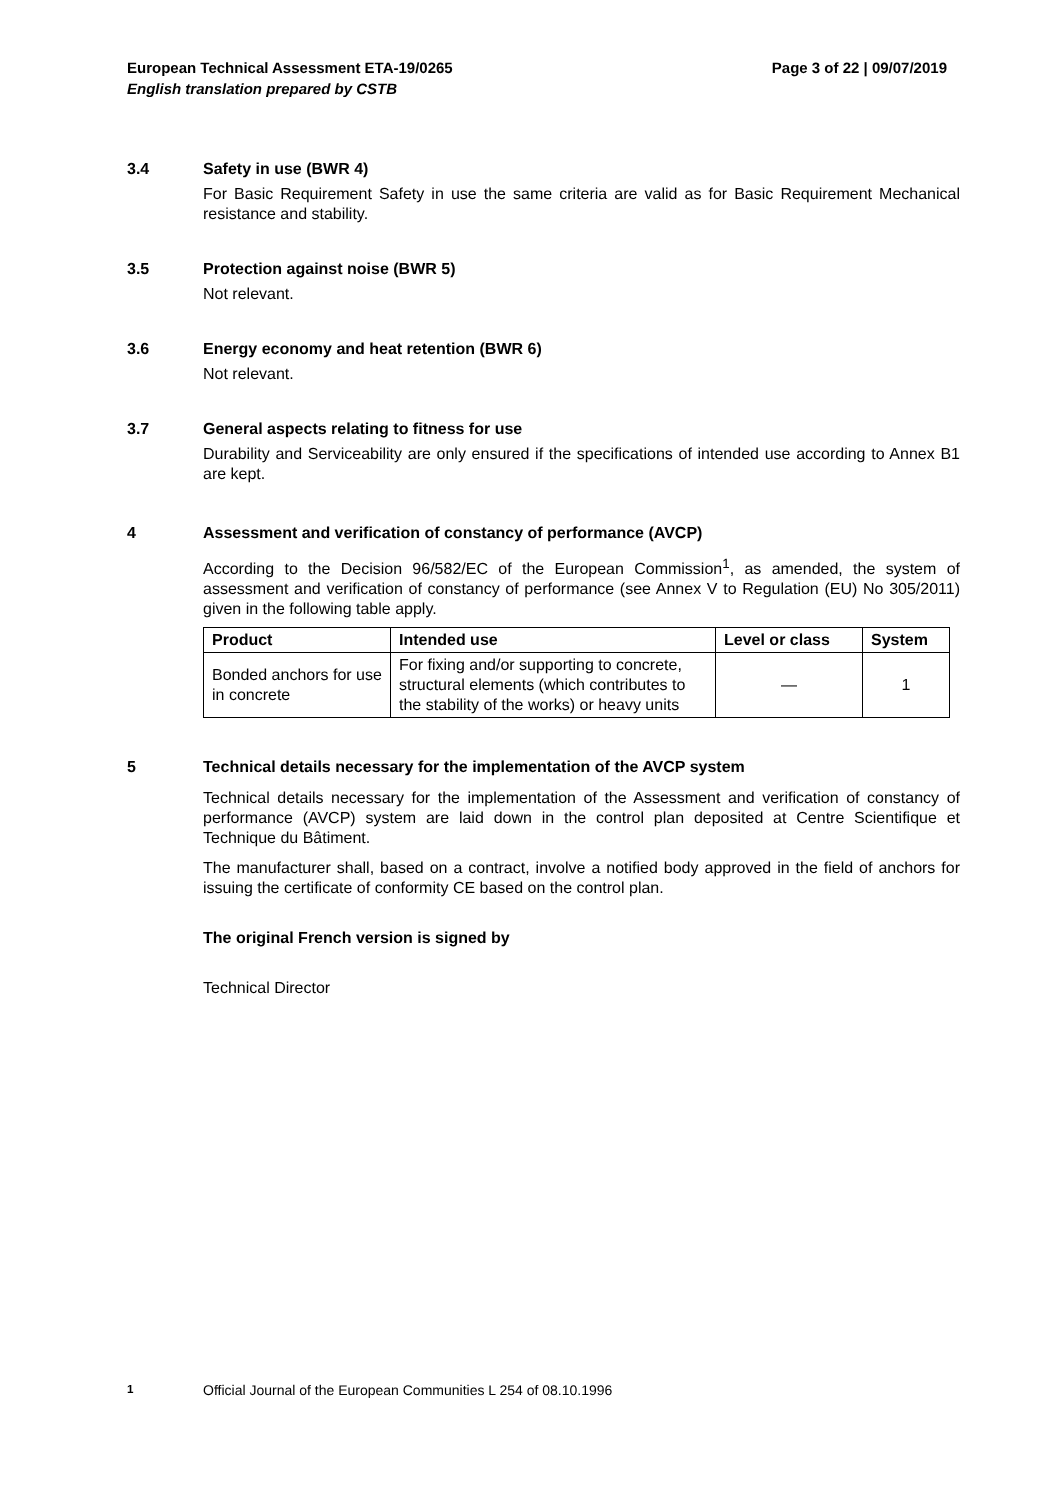Page 3 of 22 | 09/07/2019 European Technical Assessment ETA-19/0265
English translation prepared by CSTB
3.4 Safety in use (BWR 4)
For Basic Requirement Safety in use the same criteria are valid as for Basic Requirement Mechanical resistance and stability.
3.5 Protection against noise (BWR 5)
Not relevant.
3.6 Energy economy and heat retention (BWR 6)
Not relevant.
3.7 General aspects relating to fitness for use
Durability and Serviceability are only ensured if the specifications of intended use according to Annex B1 are kept.
4 Assessment and verification of constancy of performance (AVCP)
According to the Decision 96/582/EC of the European Commission<sup>1</sup>, as amended, the system of assessment and verification of constancy of performance (see Annex V to Regulation (EU) No 305/2011) given in the following table apply.
| Product | Intended use | Level or class | System |
| --- | --- | --- | --- |
| Bonded anchors for use in concrete | For fixing and/or supporting to concrete, structural elements (which contributes to the stability of the works) or heavy units | — | 1 |
5 Technical details necessary for the implementation of the AVCP system
Technical details necessary for the implementation of the Assessment and verification of constancy of performance (AVCP) system are laid down in the control plan deposited at Centre Scientifique et Technique du Bâtiment.
The manufacturer shall, based on a contract, involve a notified body approved in the field of anchors for issuing the certificate of conformity CE based on the control plan.
The original French version is signed by
Technical Director
<sup>1</sup> Official Journal of the European Communities L 254 of 08.10.1996